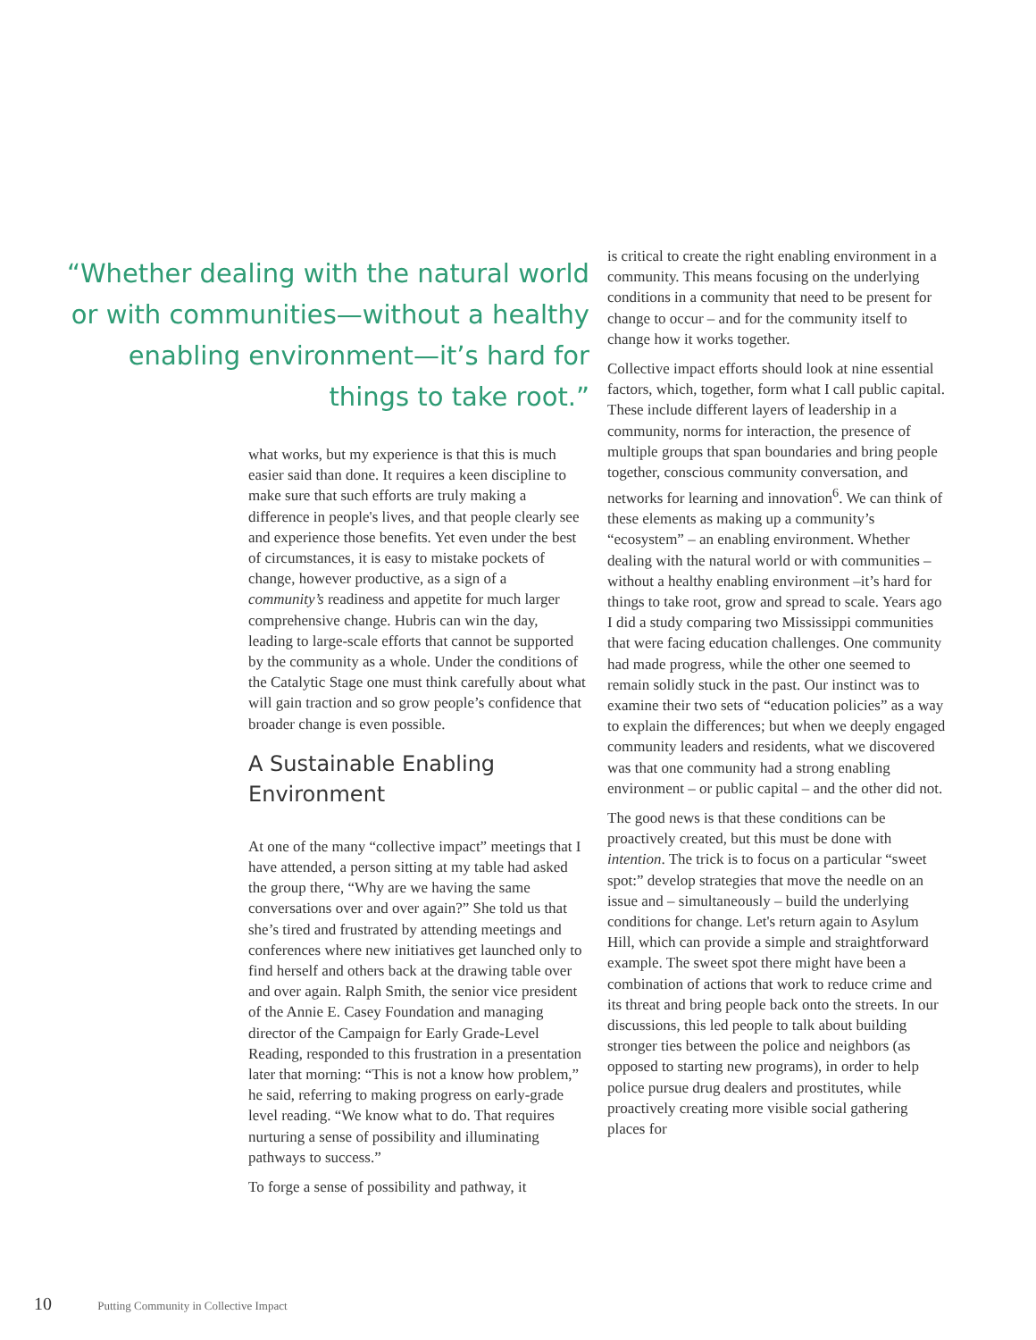“Whether dealing with the natural world or with communities—without a healthy enabling environment—it’s hard for things to take root.”
what works, but my experience is that this is much easier said than done. It requires a keen discipline to make sure that such efforts are truly making a difference in people's lives, and that people clearly see and experience those benefits. Yet even under the best of circumstances, it is easy to mistake pockets of change, however productive, as a sign of a community’s readiness and appetite for much larger comprehensive change. Hubris can win the day, leading to large-scale efforts that cannot be supported by the community as a whole. Under the conditions of the Catalytic Stage one must think carefully about what will gain traction and so grow people’s confidence that broader change is even possible.
A Sustainable Enabling Environment
At one of the many “collective impact” meetings that I have attended, a person sitting at my table had asked the group there, “Why are we having the same conversations over and over again?” She told us that she’s tired and frustrated by attending meetings and conferences where new initiatives get launched only to find herself and others back at the drawing table over and over again. Ralph Smith, the senior vice president of the Annie E. Casey Foundation and managing director of the Campaign for Early Grade-Level Reading, responded to this frustration in a presentation later that morning: “This is not a know how problem,” he said, referring to making progress on early-grade level reading. “We know what to do. That requires nurturing a sense of possibility and illuminating pathways to success.”
To forge a sense of possibility and pathway, it
is critical to create the right enabling environment in a community. This means focusing on the underlying conditions in a community that need to be present for change to occur – and for the community itself to change how it works together.
Collective impact efforts should look at nine essential factors, which, together, form what I call public capital. These include different layers of leadership in a community, norms for interaction, the presence of multiple groups that span boundaries and bring people together, conscious community conversation, and networks for learning and innovation<sup>6</sup>. We can think of these elements as making up a community’s “ecosystem” – an enabling environment. Whether dealing with the natural world or with communities – without a healthy enabling environment –it’s hard for things to take root, grow and spread to scale. Years ago I did a study comparing two Mississippi communities that were facing education challenges. One community had made progress, while the other one seemed to remain solidly stuck in the past. Our instinct was to examine their two sets of “education policies” as a way to explain the differences; but when we deeply engaged community leaders and residents, what we discovered was that one community had a strong enabling environment – or public capital – and the other did not.
The good news is that these conditions can be proactively created, but this must be done with intention. The trick is to focus on a particular “sweet spot:” develop strategies that move the needle on an issue and – simultaneously – build the underlying conditions for change. Let's return again to Asylum Hill, which can provide a simple and straightforward example. The sweet spot there might have been a combination of actions that work to reduce crime and its threat and bring people back onto the streets. In our discussions, this led people to talk about building stronger ties between the police and neighbors (as opposed to starting new programs), in order to help police pursue drug dealers and prostitutes, while proactively creating more visible social gathering places for
10 Putting Community in Collective Impact